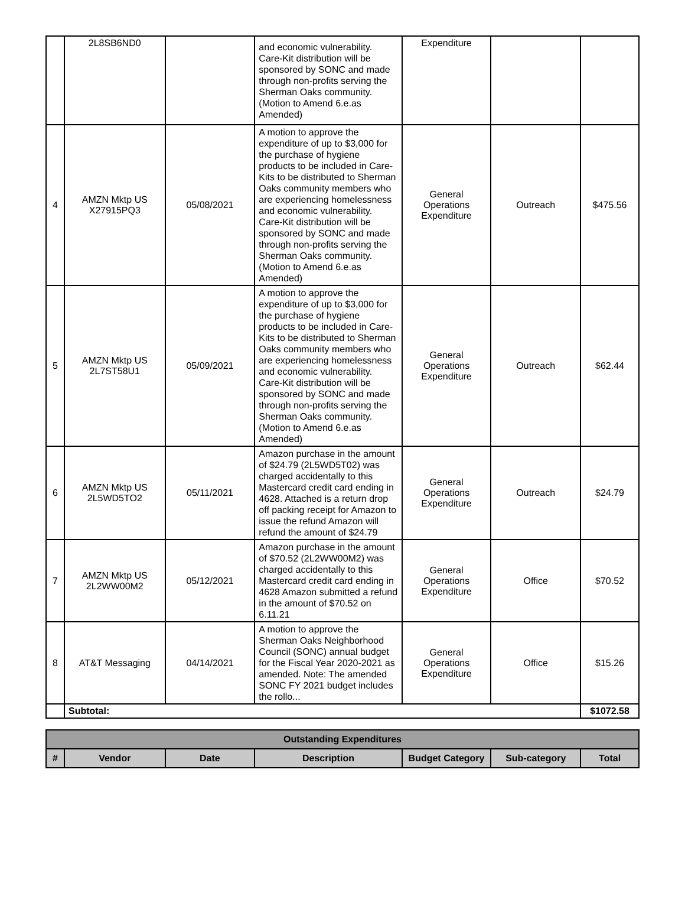| | 2L8SB6ND0 | | and economic vulnerability. Care-Kit distribution will be sponsored by SONC and made through non-profits serving the Sherman Oaks community. (Motion to Amend 6.e.as Amended) | Expenditure | | |
| 4 | AMZN Mktp US X27915PQ3 | 05/08/2021 | A motion to approve the expenditure of up to $3,000 for the purchase of hygiene products to be included in Care-Kits to be distributed to Sherman Oaks community members who are experiencing homelessness and economic vulnerability. Care-Kit distribution will be sponsored by SONC and made through non-profits serving the Sherman Oaks community. (Motion to Amend 6.e.as Amended) | General Operations Expenditure | Outreach | $475.56 |
| 5 | AMZN Mktp US 2L7ST58U1 | 05/09/2021 | A motion to approve the expenditure of up to $3,000 for the purchase of hygiene products to be included in Care-Kits to be distributed to Sherman Oaks community members who are experiencing homelessness and economic vulnerability. Care-Kit distribution will be sponsored by SONC and made through non-profits serving the Sherman Oaks community. (Motion to Amend 6.e.as Amended) | General Operations Expenditure | Outreach | $62.44 |
| 6 | AMZN Mktp US 2L5WD5TO2 | 05/11/2021 | Amazon purchase in the amount of $24.79 (2L5WD5T02) was charged accidentally to this Mastercard credit card ending in 4628. Attached is a return drop off packing receipt for Amazon to issue the refund Amazon will refund the amount of $24.79 | General Operations Expenditure | Outreach | $24.79 |
| 7 | AMZN Mktp US 2L2WW00M2 | 05/12/2021 | Amazon purchase in the amount of $70.52 (2L2WW00M2) was charged accidentally to this Mastercard credit card ending in 4628 Amazon submitted a refund in the amount of $70.52 on 6.11.21 | General Operations Expenditure | Office | $70.52 |
| 8 | AT&T Messaging | 04/14/2021 | A motion to approve the Sherman Oaks Neighborhood Council (SONC) annual budget for the Fiscal Year 2020-2021 as amended. Note: The amended SONC FY 2021 budget includes the rollo... | General Operations Expenditure | Office | $15.26 |
| | Subtotal: | | | | | $1072.58 |
| Outstanding Expenditures | | | | | | |
| --- | --- | --- | --- | --- | --- | --- |
| # | Vendor | Date | Description | Budget Category | Sub-category | Total |